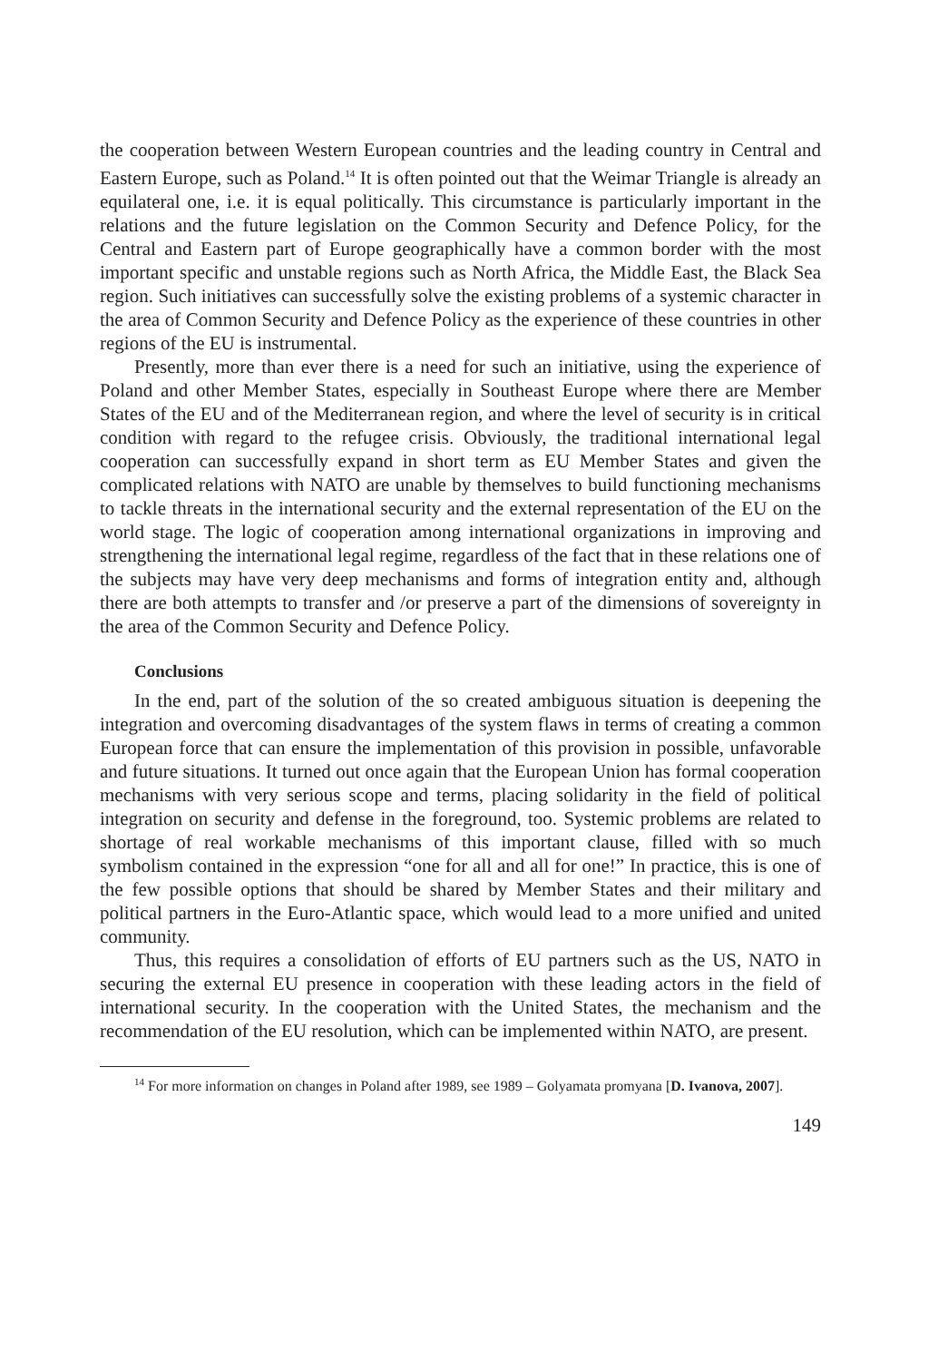the cooperation between Western European countries and the leading country in Central and Eastern Europe, such as Poland.<sup>14</sup> It is often pointed out that the Weimar Triangle is already an equilateral one, i.e. it is equal politically. This circumstance is particularly important in the relations and the future legislation on the Common Security and Defence Policy, for the Central and Eastern part of Europe geographically have a common border with the most important specific and unstable regions such as North Africa, the Middle East, the Black Sea region. Such initiatives can successfully solve the existing problems of a systemic character in the area of Common Security and Defence Policy as the experience of these countries in other regions of the EU is instrumental.
Presently, more than ever there is a need for such an initiative, using the experience of Poland and other Member States, especially in Southeast Europe where there are Member States of the EU and of the Mediterranean region, and where the level of security is in critical condition with regard to the refugee crisis. Obviously, the traditional international legal cooperation can successfully expand in short term as EU Member States and given the complicated relations with NATO are unable by themselves to build functioning mechanisms to tackle threats in the international security and the external representation of the EU on the world stage. The logic of cooperation among international organizations in improving and strengthening the international legal regime, regardless of the fact that in these relations one of the subjects may have very deep mechanisms and forms of integration entity and, although there are both attempts to transfer and /or preserve a part of the dimensions of sovereignty in the area of the Common Security and Defence Policy.
Conclusions
In the end, part of the solution of the so created ambiguous situation is deepening the integration and overcoming disadvantages of the system flaws in terms of creating a common European force that can ensure the implementation of this provision in possible, unfavorable and future situations. It turned out once again that the European Union has formal cooperation mechanisms with very serious scope and terms, placing solidarity in the field of political integration on security and defense in the foreground, too. Systemic problems are related to shortage of real workable mechanisms of this important clause, filled with so much symbolism contained in the expression “one for all and all for one!” In practice, this is one of the few possible options that should be shared by Member States and their military and political partners in the Euro-Atlantic space, which would lead to a more unified and united community.
Thus, this requires a consolidation of efforts of EU partners such as the US, NATO in securing the external EU presence in cooperation with these leading actors in the field of international security. In the cooperation with the United States, the mechanism and the recommendation of the EU resolution, which can be implemented within NATO, are present.
<sup>14</sup> For more information on changes in Poland after 1989, see 1989 – Golyamata promyana [D. Ivanova, 2007].
149